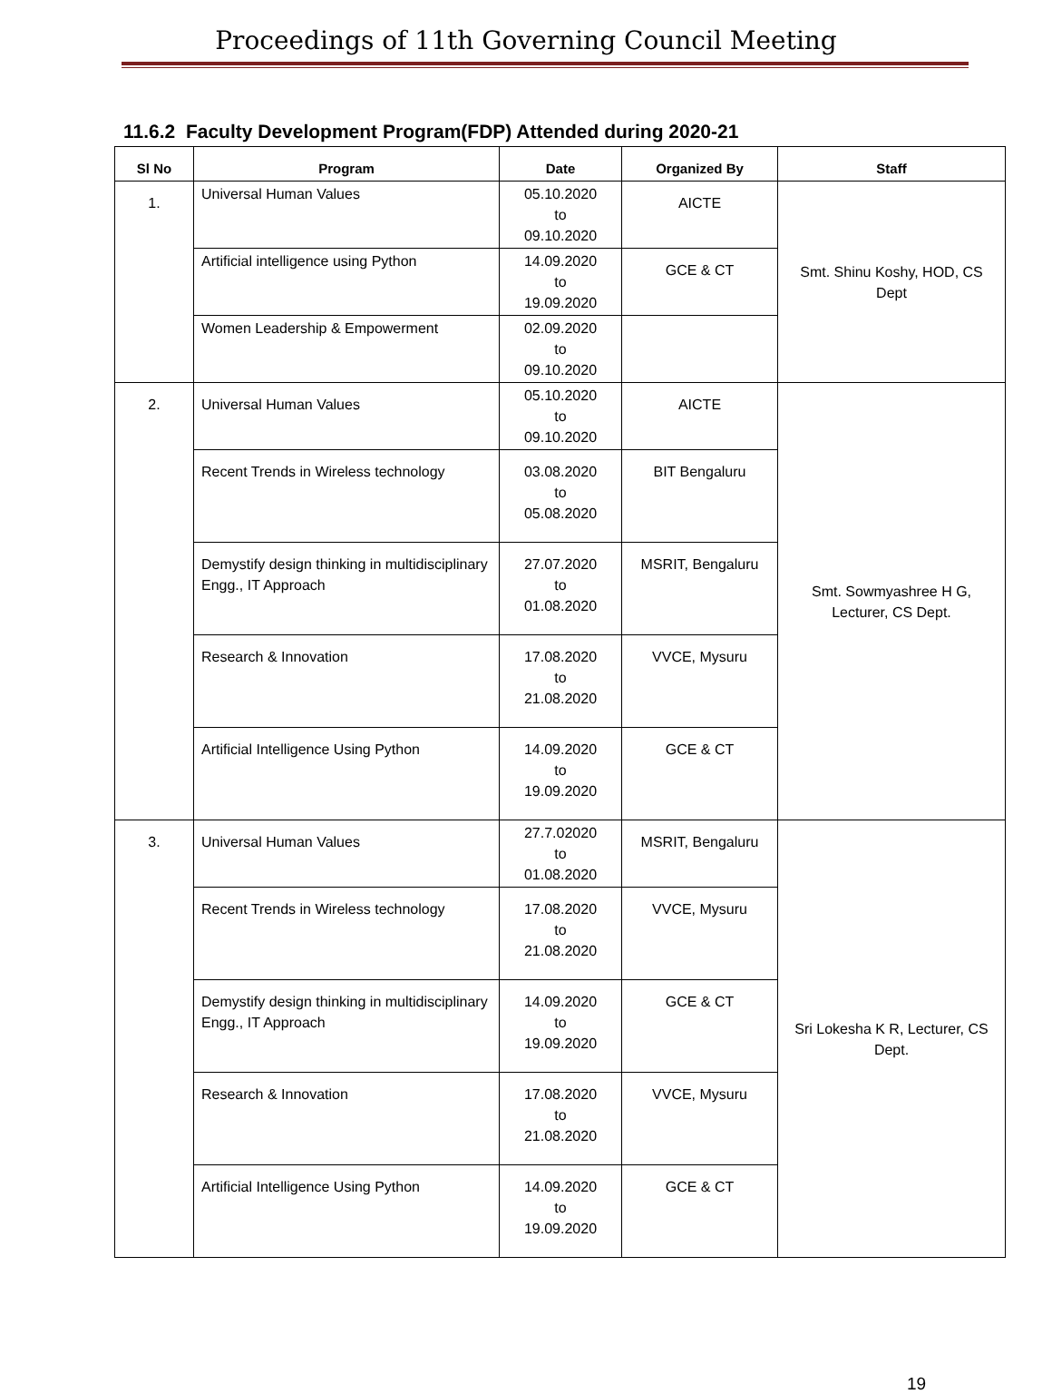Proceedings of 11th Governing Council Meeting
11.6.2 Faculty Development Program(FDP) Attended during 2020-21
| Sl No | Program | Date | Organized By | Staff |
| --- | --- | --- | --- | --- |
| 1. | Universal Human Values | 05.10.2020 to 09.10.2020 | AICTE | Smt. Shinu Koshy, HOD, CS Dept |
| | Artificial intelligence using Python | 14.09.2020 to 19.09.2020 | GCE & CT | |
| | Women Leadership & Empowerment | 02.09.2020 to 09.10.2020 | | |
| 2. | Universal Human Values | 05.10.2020 to 09.10.2020 | AICTE | Smt. Sowmyashree H G, Lecturer, CS Dept. |
| | Recent Trends in Wireless technology | 03.08.2020 to 05.08.2020 | BIT Bengaluru | |
| | Demystify design thinking in multidisciplinary Engg., IT Approach | 27.07.2020 to 01.08.2020 | MSRIT, Bengaluru | |
| | Research & Innovation | 17.08.2020 to 21.08.2020 | VVCE, Mysuru | |
| | Artificial Intelligence Using Python | 14.09.2020 to 19.09.2020 | GCE & CT | |
| 3. | Universal Human Values | 27.7.02020 to 01.08.2020 | MSRIT, Bengaluru | Sri Lokesha K R, Lecturer, CS Dept. |
| | Recent Trends in Wireless technology | 17.08.2020 to 21.08.2020 | VVCE, Mysuru | |
| | Demystify design thinking in multidisciplinary Engg., IT Approach | 14.09.2020 to 19.09.2020 | GCE & CT | |
| | Research & Innovation | 17.08.2020 to 21.08.2020 | VVCE, Mysuru | |
| | Artificial Intelligence Using Python | 14.09.2020 to 19.09.2020 | GCE & CT | |
19